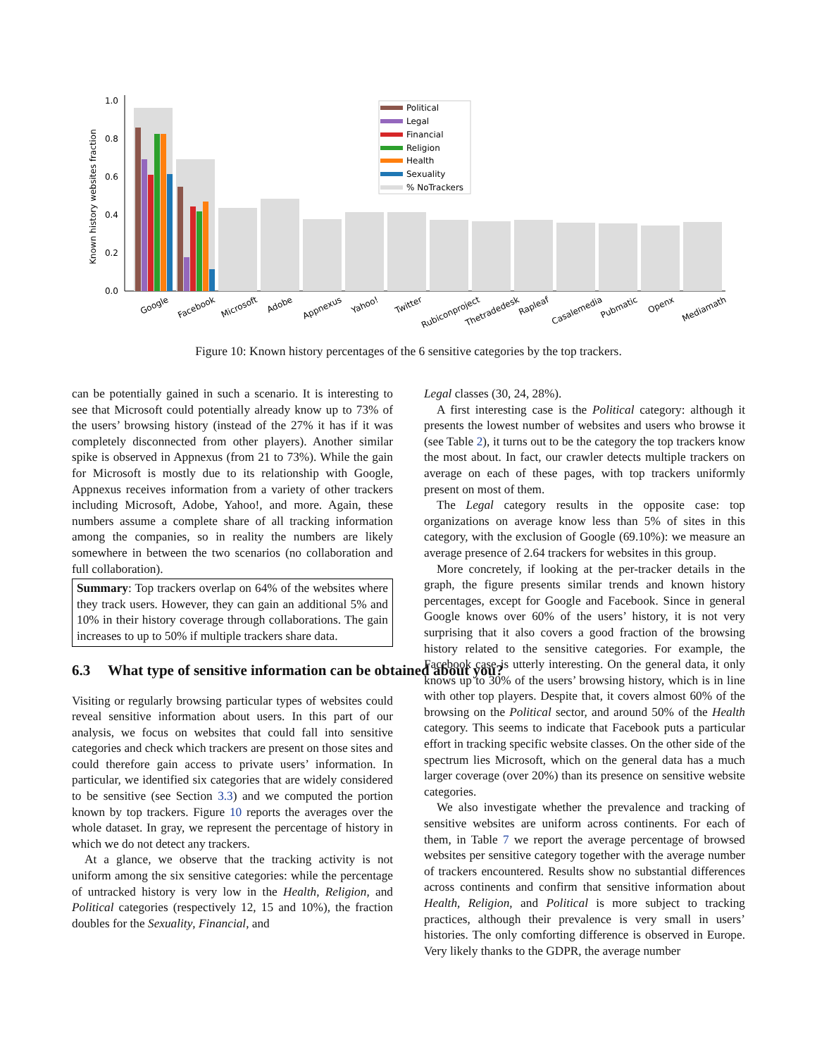0.0
0.2
0.4
0.6
0.8
1.0
Known history websites fraction
Political
Legal
Financial
Religion
Health
Sexuality
% NoTrackers
Google
Facebook
Microsoft
Adobe
Appnexus
Yahoo!
Twitter
Rubiconproject
Thetradedesk
Rapleaf
Casalemedia
Pubmatic
Openx
Mediamath
Figure 10: Known history percentages of the 6 sensitive categories by the top trackers.
can be potentially gained in such a scenario. It is interesting to see that Microsoft could potentially already know up to 73% of the users’ browsing history (instead of the 27% it has if it was completely disconnected from other players). Another similar spike is observed in Appnexus (from 21 to 73%). While the gain for Microsoft is mostly due to its relationship with Google, Appnexus receives information from a variety of other trackers including Microsoft, Adobe, Yahoo!, and more. Again, these numbers assume a complete share of all tracking information among the companies, so in reality the numbers are likely somewhere in between the two scenarios (no collaboration and full collaboration).
Summary: Top trackers overlap on 64% of the websites where they track users. However, they can gain an additional 5% and 10% in their history coverage through collaborations. The gain increases to up to 50% if multiple trackers share data.
6.3 What type of sensitive information can be obtained about you?
Visiting or regularly browsing particular types of websites could reveal sensitive information about users. In this part of our analysis, we focus on websites that could fall into sensitive categories and check which trackers are present on those sites and could therefore gain access to private users’ information. In particular, we identified six categories that are widely considered to be sensitive (see Section 3.3) and we computed the portion known by top trackers. Figure 10 reports the averages over the whole dataset. In gray, we represent the percentage of history in which we do not detect any trackers.
At a glance, we observe that the tracking activity is not uniform among the six sensitive categories: while the percentage of untracked history is very low in the Health, Religion, and Political categories (respectively 12, 15 and 10%), the fraction doubles for the Sexuality, Financial, and
Legal classes (30, 24, 28%).
A first interesting case is the Political category: although it presents the lowest number of websites and users who browse it (see Table 2), it turns out to be the category the top trackers know the most about. In fact, our crawler detects multiple trackers on average on each of these pages, with top trackers uniformly present on most of them.
The Legal category results in the opposite case: top organizations on average know less than 5% of sites in this category, with the exclusion of Google (69.10%): we measure an average presence of 2.64 trackers for websites in this group.
More concretely, if looking at the per-tracker details in the graph, the figure presents similar trends and known history percentages, except for Google and Facebook. Since in general Google knows over 60% of the users’ history, it is not very surprising that it also covers a good fraction of the browsing history related to the sensitive categories. For example, the Facebook case is utterly interesting. On the general data, it only knows up to 30% of the users’ browsing history, which is in line with other top players. Despite that, it covers almost 60% of the browsing on the Political sector, and around 50% of the Health category. This seems to indicate that Facebook puts a particular effort in tracking specific website classes. On the other side of the spectrum lies Microsoft, which on the general data has a much larger coverage (over 20%) than its presence on sensitive website categories.
We also investigate whether the prevalence and tracking of sensitive websites are uniform across continents. For each of them, in Table 7 we report the average percentage of browsed websites per sensitive category together with the average number of trackers encountered. Results show no substantial differences across continents and confirm that sensitive information about Health, Religion, and Political is more subject to tracking practices, although their prevalence is very small in users’ histories. The only comforting difference is observed in Europe. Very likely thanks to the GDPR, the average number